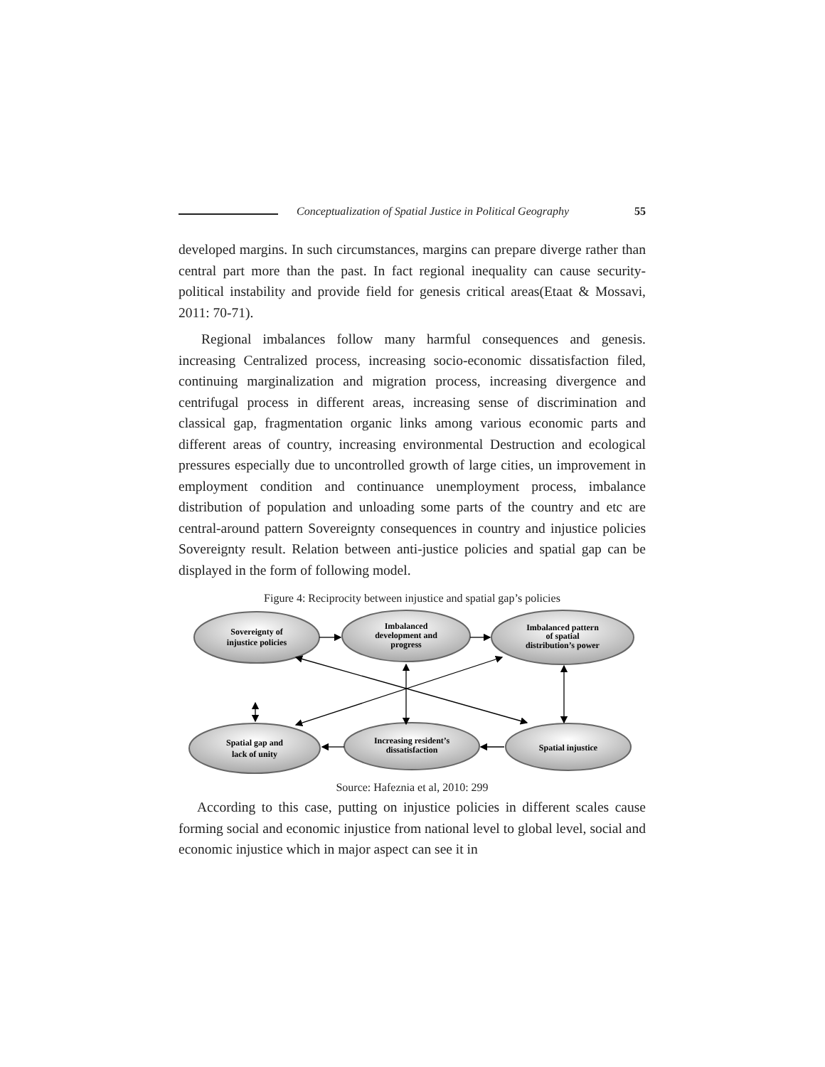Conceptualization of Spatial Justice in Political Geography 55
developed margins. In such circumstances, margins can prepare diverge rather than central part more than the past. In fact regional inequality can cause security-political instability and provide field for genesis critical areas(Etaat & Mossavi, 2011: 70-71).
Regional imbalances follow many harmful consequences and genesis. increasing Centralized process, increasing socio-economic dissatisfaction filed, continuing marginalization and migration process, increasing divergence and centrifugal process in different areas, increasing sense of discrimination and classical gap, fragmentation organic links among various economic parts and different areas of country, increasing environmental Destruction and ecological pressures especially due to uncontrolled growth of large cities, un improvement in employment condition and continuance unemployment process, imbalance distribution of population and unloading some parts of the country and etc are central-around pattern Sovereignty consequences in country and injustice policies Sovereignty result. Relation between anti-justice policies and spatial gap can be displayed in the form of following model.
Figure 4: Reciprocity between injustice and spatial gap’s policies
Sovereignty of
injustice policies
Imbalanced
development and
progress
Imbalanced pattern
of spatial
distribution’s power
Spatial gap and
lack of unity
Increasing resident’s
dissatisfaction
Spatial injustice
Source: Hafeznia et al, 2010: 299
According to this case, putting on injustice policies in different scales cause forming social and economic injustice from national level to global level, social and economic injustice which in major aspect can see it in